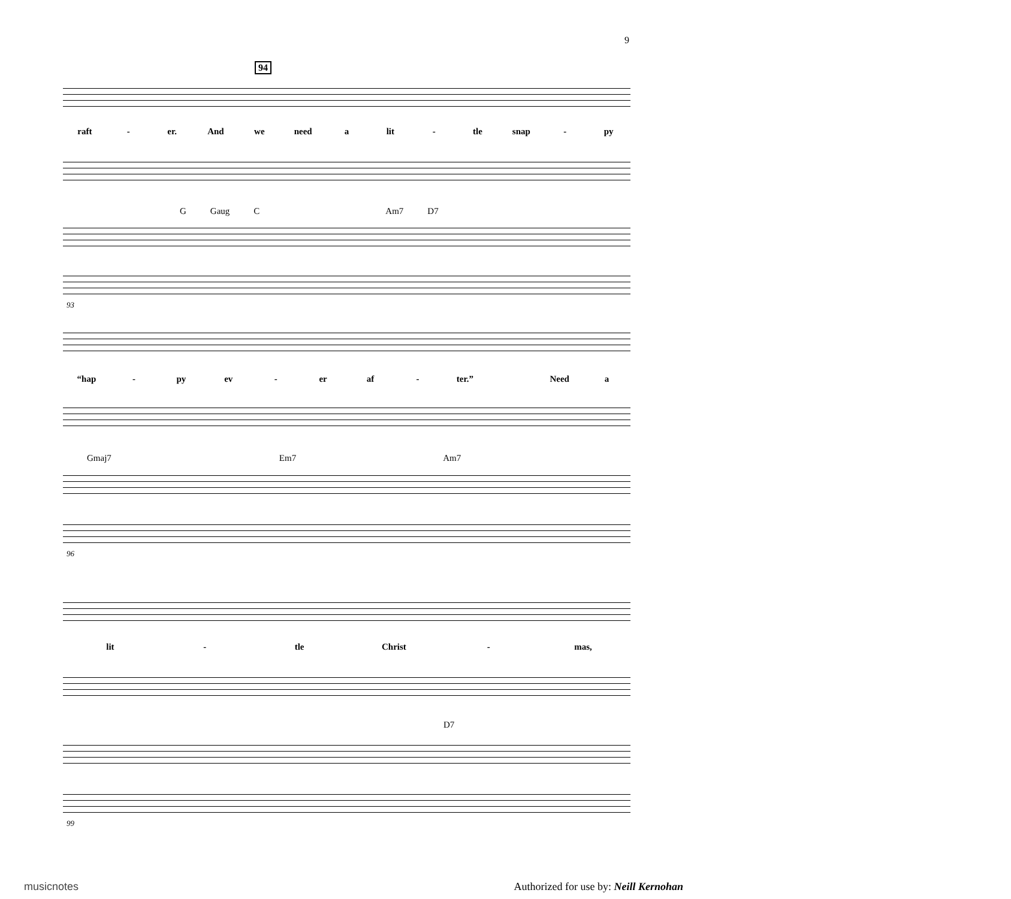9
94
raft - er. And we need a lit - tle snap - py
G Gaug C Am7 D7
93
“hap - py ev - er af - ter.” Need a
Gmaj7 Em7 Am7
96
lit - tle Christ - mas,
D7
99
musicnotes Authorized for use by: Neill Kernohan